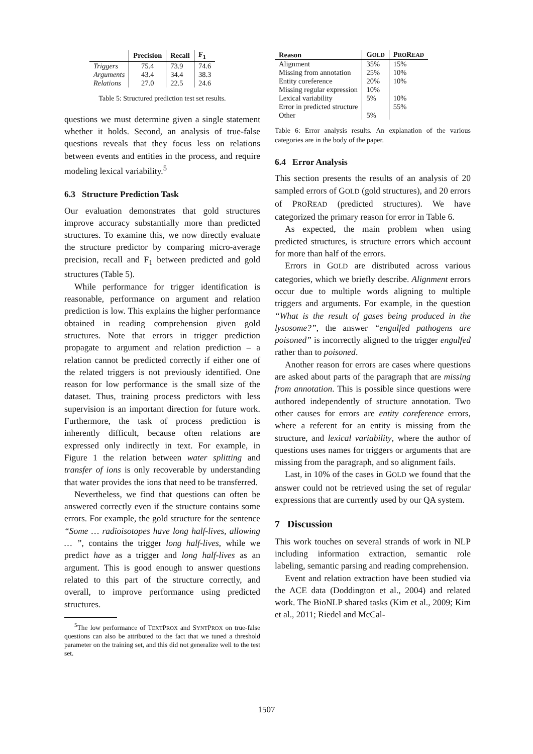| | Precision | Recall | F<sub>1</sub> |
| --- | --- | --- | --- |
| Triggers | 75.4 | 73.9 | 74.6 |
| Arguments | 43.4 | 34.4 | 38.3 |
| Relations | 27.0 | 22.5 | 24.6 |
Table 5: Structured prediction test set results.
questions we must determine given a single statement whether it holds. Second, an analysis of true-false questions reveals that they focus less on relations between events and entities in the process, and require modeling lexical variability.<sup>5</sup>
6.3 Structure Prediction Task
Our evaluation demonstrates that gold structures improve accuracy substantially more than predicted structures. To examine this, we now directly evaluate the structure predictor by comparing micro-average precision, recall and F<sub>1</sub> between predicted and gold structures (Table 5).
While performance for trigger identification is reasonable, performance on argument and relation prediction is low. This explains the higher performance obtained in reading comprehension given gold structures. Note that errors in trigger prediction propagate to argument and relation prediction – a relation cannot be predicted correctly if either one of the related triggers is not previously identified. One reason for low performance is the small size of the dataset. Thus, training process predictors with less supervision is an important direction for future work. Furthermore, the task of process prediction is inherently difficult, because often relations are expressed only indirectly in text. For example, in Figure 1 the relation between water splitting and transfer of ions is only recoverable by understanding that water provides the ions that need to be transferred.
Nevertheless, we find that questions can often be answered correctly even if the structure contains some errors. For example, the gold structure for the sentence “Some … radioisotopes have long half-lives, allowing … ”, contains the trigger long half-lives, while we predict have as a trigger and long half-lives as an argument. This is good enough to answer questions related to this part of the structure correctly, and overall, to improve performance using predicted structures.
<sup>5</sup> The low performance of TEXTPROX and SYNTPROX on true-false questions can also be attributed to the fact that we tuned a threshold parameter on the training set, and this did not generalize well to the test set.
| Reason | G OLD | P RO R EAD |
| --- | --- | --- |
| Alignment | 35% | 15% |
| Missing from annotation | 25% | 10% |
| Entity coreference | 20% | 10% |
| Missing regular expression | 10% | |
| Lexical variability | 5% | 10% |
| Error in predicted structure | | 55% |
| Other | 5% | |
Table 6: Error analysis results. An explanation of the various categories are in the body of the paper.
6.4 Error Analysis
This section presents the results of an analysis of 20 sampled errors of GOLD (gold structures), and 20 errors of PROREAD (predicted structures). We have categorized the primary reason for error in Table 6.
As expected, the main problem when using predicted structures, is structure errors which account for more than half of the errors.
Errors in GOLD are distributed across various categories, which we briefly describe. Alignment errors occur due to multiple words aligning to multiple triggers and arguments. For example, in the question “What is the result of gases being produced in the lysosome?”, the answer “engulfed pathogens are poisoned” is incorrectly aligned to the trigger engulfed rather than to poisoned.
Another reason for errors are cases where questions are asked about parts of the paragraph that are missing from annotation. This is possible since questions were authored independently of structure annotation. Two other causes for errors are entity coreference errors, where a referent for an entity is missing from the structure, and lexical variability, where the author of questions uses names for triggers or arguments that are missing from the paragraph, and so alignment fails.
Last, in 10% of the cases in GOLD we found that the answer could not be retrieved using the set of regular expressions that are currently used by our QA system.
7 Discussion
This work touches on several strands of work in NLP including information extraction, semantic role labeling, semantic parsing and reading comprehension.
Event and relation extraction have been studied via the ACE data (Doddington et al., 2004) and related work. The BioNLP shared tasks (Kim et al., 2009; Kim et al., 2011; Riedel and McCal-
1507